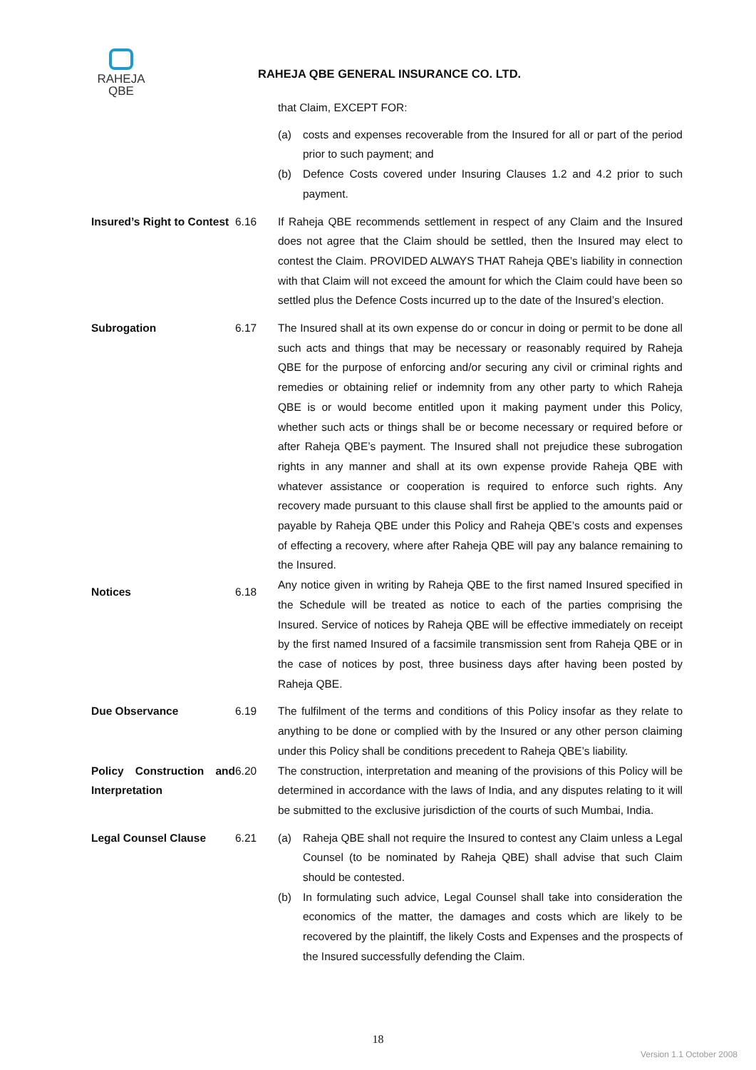RAHEJA
QBE
RAHEJA QBE GENERAL INSURANCE CO. LTD.
that Claim, EXCEPT FOR:
(a) costs and expenses recoverable from the Insured for all or part of the period prior to such payment; and
(b) Defence Costs covered under Insuring Clauses 1.2 and 4.2 prior to such payment.
Insured’s Right to Contest
6.16 If Raheja QBE recommends settlement in respect of any Claim and the Insured does not agree that the Claim should be settled, then the Insured may elect to contest the Claim. PROVIDED ALWAYS THAT Raheja QBE’s liability in connection with that Claim will not exceed the amount for which the Claim could have been so settled plus the Defence Costs incurred up to the date of the Insured’s election.
Subrogation 6.17 The Insured shall at its own expense do or concur in doing or permit to be done all such acts and things that may be necessary or reasonably required by Raheja QBE for the purpose of enforcing and/or securing any civil or criminal rights and remedies or obtaining relief or indemnity from any other party to which Raheja QBE is or would become entitled upon it making payment under this Policy, whether such acts or things shall be or become necessary or required before or after Raheja QBE’s payment. The Insured shall not prejudice these subrogation rights in any manner and shall at its own expense provide Raheja QBE with whatever assistance or cooperation is required to enforce such rights. Any recovery made pursuant to this clause shall first be applied to the amounts paid or payable by Raheja QBE under this Policy and Raheja QBE’s costs and expenses of effecting a recovery, where after Raheja QBE will pay any balance remaining to the Insured.
Notices 6.18
Any notice given in writing by Raheja QBE to the first named Insured specified in the Schedule will be treated as notice to each of the parties comprising the Insured. Service of notices by Raheja QBE will be effective immediately on receipt by the first named Insured of a facsimile transmission sent from Raheja QBE or in the case of notices by post, three business days after having been posted by Raheja QBE.
Due Observance 6.19 The fulfilment of the terms and conditions of this Policy insofar as they relate to anything to be done or complied with by the Insured or any other person claiming under this Policy shall be conditions precedent to Raheja QBE’s liability.
Policy Construction and Interpretation
6.20 The construction, interpretation and meaning of the provisions of this Policy will be determined in accordance with the laws of India, and any disputes relating to it will be submitted to the exclusive jurisdiction of the courts of such Mumbai, India.
Legal Counsel Clause 6.21 (a) Raheja QBE shall not require the Insured to contest any Claim unless a Legal Counsel (to be nominated by Raheja QBE) shall advise that such Claim should be contested.
(b) In formulating such advice, Legal Counsel shall take into consideration the economics of the matter, the damages and costs which are likely to be recovered by the plaintiff, the likely Costs and Expenses and the prospects of the Insured successfully defending the Claim.
18
Version 1.1 October 2008